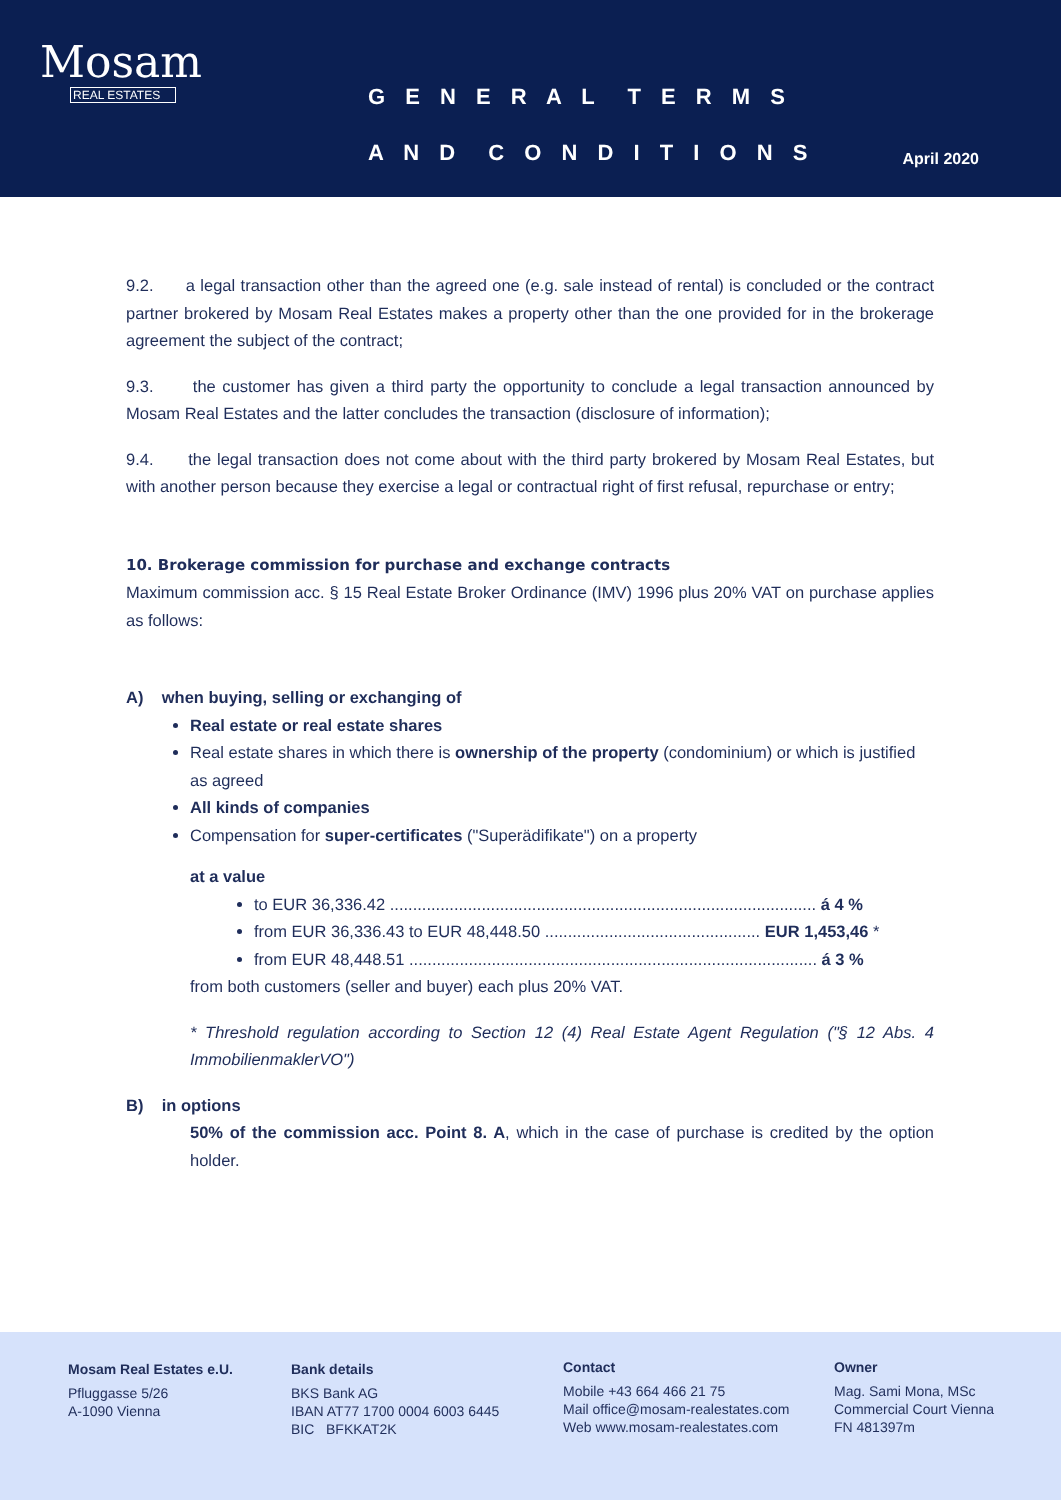Mosam
REAL ESTATES
G E N E R A L T E R M S
A N D C O N D I T I O N S April 2020
9.2. a legal transaction other than the agreed one (e.g. sale instead of rental) is concluded or the contract partner brokered by Mosam Real Estates makes a property other than the one provided for in the brokerage agreement the subject of the contract;
9.3. the customer has given a third party the opportunity to conclude a legal transaction announced by Mosam Real Estates and the latter concludes the transaction (disclosure of information);
9.4. the legal transaction does not come about with the third party brokered by Mosam Real Estates, but with another person because they exercise a legal or contractual right of first refusal, repurchase or entry;
10. Brokerage commission for purchase and exchange contracts
Maximum commission acc. § 15 Real Estate Broker Ordinance (IMV) 1996 plus 20% VAT on purchase applies as follows:
A) when buying, selling or exchanging of
Real estate or real estate shares
Real estate shares in which there is ownership of the property (condominium) or which is justified as agreed
All kinds of companies
Compensation for super-certificates ("Superädifikate") on a property
at a value
to EUR 36,336.42 ............................................................................................. á 4 %
from EUR 36,336.43 to EUR 48,448.50 ............................................... EUR 1,453,46 *
from EUR 48,448.51 ......................................................................................... á 3 %
from both customers (seller and buyer) each plus 20% VAT.
* Threshold regulation according to Section 12 (4) Real Estate Agent Regulation ("§ 12 Abs. 4 ImmobilienmaklerVO")
B) in options
50% of the commission acc. Point 8. A, which in the case of purchase is credited by the option holder.
Mosam Real Estates e.U.
Pfluggasse 5/26
A-1090 Vienna
Bank details
BKS Bank AG
IBAN AT77 1700 0004 6003 6445
BIC BFKKAT2K
Contact
Mobile +43 664 466 21 75
Mail office@mosam-realestates.com
Web www.mosam-realestates.com
Owner
Mag. Sami Mona, MSc
Commercial Court Vienna
FN 481397m